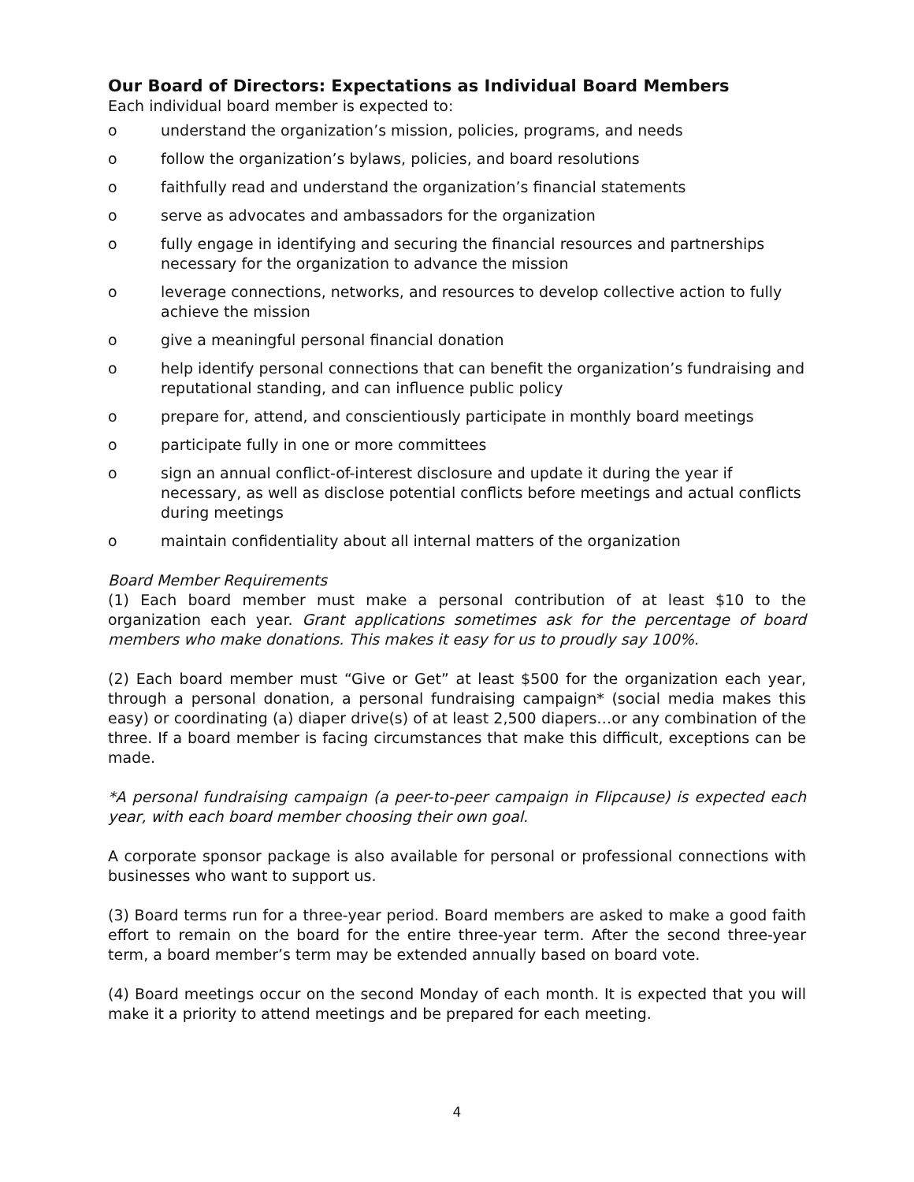Our Board of Directors: Expectations as Individual Board Members
Each individual board member is expected to:
o understand the organization’s mission, policies, programs, and needs
o follow the organization’s bylaws, policies, and board resolutions
o faithfully read and understand the organization’s financial statements
o serve as advocates and ambassadors for the organization
o fully engage in identifying and securing the financial resources and partnerships necessary for the organization to advance the mission
o leverage connections, networks, and resources to develop collective action to fully achieve the mission
o give a meaningful personal financial donation
o help identify personal connections that can benefit the organization’s fundraising and reputational standing, and can influence public policy
o prepare for, attend, and conscientiously participate in monthly board meetings
o participate fully in one or more committees
o sign an annual conflict-of-interest disclosure and update it during the year if necessary, as well as disclose potential conflicts before meetings and actual conflicts during meetings
o maintain confidentiality about all internal matters of the organization
Board Member Requirements
(1) Each board member must make a personal contribution of at least $10 to the organization each year. Grant applications sometimes ask for the percentage of board members who make donations. This makes it easy for us to proudly say 100%.
(2) Each board member must “Give or Get” at least $500 for the organization each year, through a personal donation, a personal fundraising campaign* (social media makes this easy) or coordinating (a) diaper drive(s) of at least 2,500 diapers…or any combination of the three. If a board member is facing circumstances that make this difficult, exceptions can be made.
*A personal fundraising campaign (a peer-to-peer campaign in Flipcause) is expected each year, with each board member choosing their own goal.
A corporate sponsor package is also available for personal or professional connections with businesses who want to support us.
(3) Board terms run for a three-year period. Board members are asked to make a good faith effort to remain on the board for the entire three-year term. After the second three-year term, a board member’s term may be extended annually based on board vote.
(4) Board meetings occur on the second Monday of each month. It is expected that you will make it a priority to attend meetings and be prepared for each meeting.
4